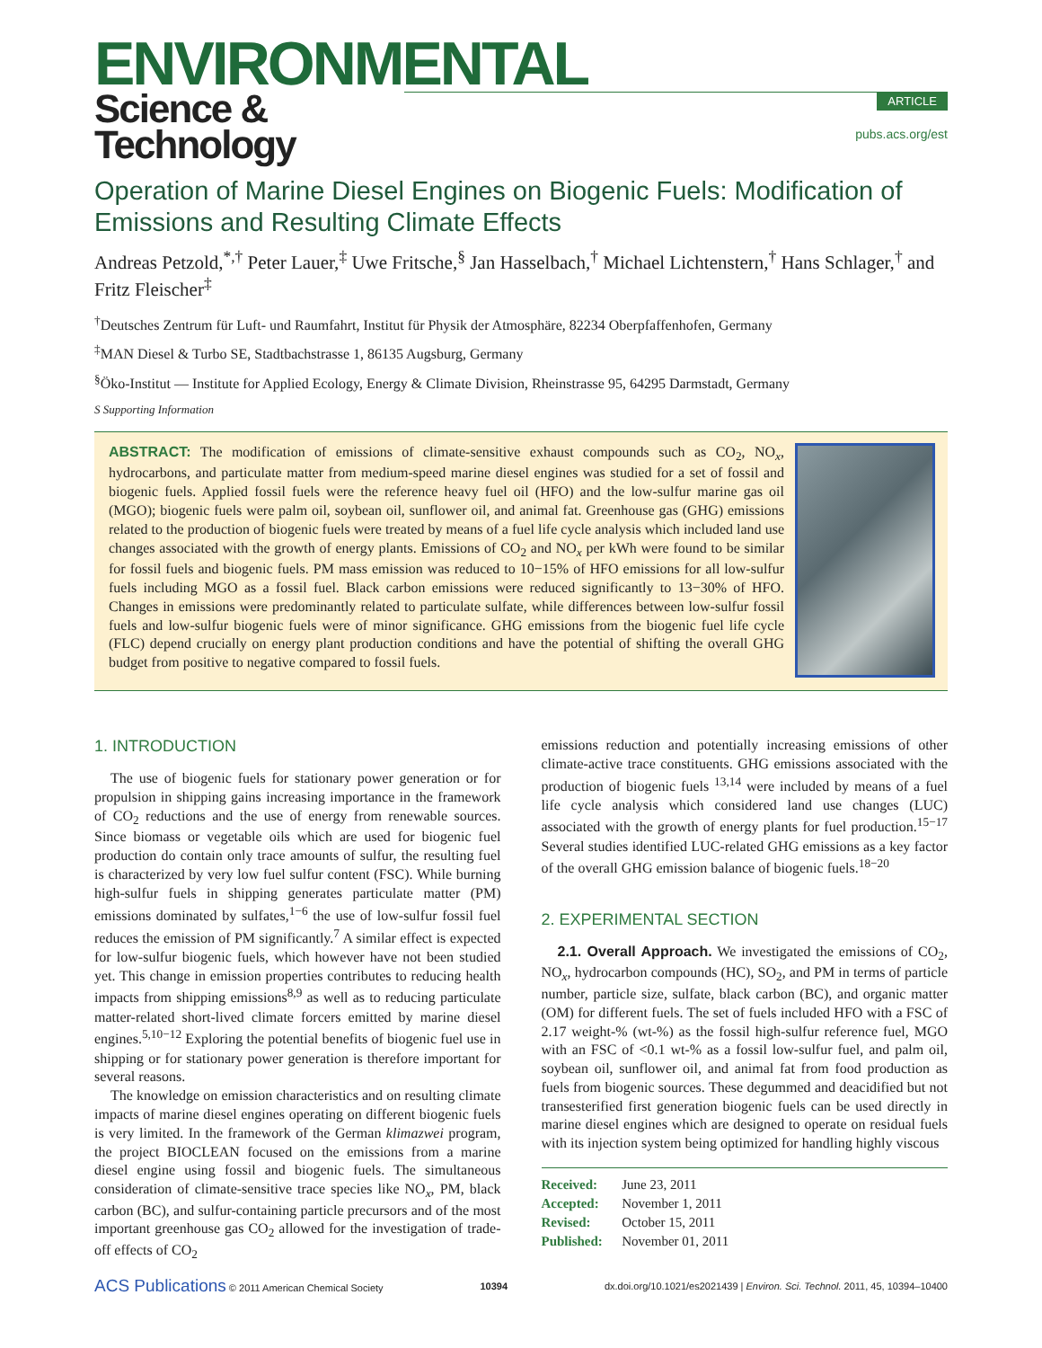ENVIRONMENTAL
Science & Technology
ARTICLE
pubs.acs.org/est
Operation of Marine Diesel Engines on Biogenic Fuels: Modification of Emissions and Resulting Climate Effects
Andreas Petzold,<sup>*,†</sup> Peter Lauer,<sup>‡</sup> Uwe Fritsche,<sup>§</sup> Jan Hasselbach,<sup>†</sup> Michael Lichtenstern,<sup>†</sup> Hans Schlager,<sup>†</sup> and Fritz Fleischer<sup>‡</sup>
<sup>†</sup> Deutsches Zentrum für Luft- und Raumfahrt, Institut für Physik der Atmosphäre, 82234 Oberpfaffenhofen, Germany
<sup>‡</sup> MAN Diesel & Turbo SE, Stadtbachstrasse 1, 86135 Augsburg, Germany
<sup>§</sup> Öko-Institut — Institute for Applied Ecology, Energy & Climate Division, Rheinstrasse 95, 64295 Darmstadt, Germany
S Supporting Information
ABSTRACT: The modification of emissions of climate-sensitive exhaust compounds such as CO<sub>2</sub>, NO<sub>x</sub>, hydrocarbons, and particulate matter from medium-speed marine diesel engines was studied for a set of fossil and biogenic fuels. Applied fossil fuels were the reference heavy fuel oil (HFO) and the low-sulfur marine gas oil (MGO); biogenic fuels were palm oil, soybean oil, sunflower oil, and animal fat. Greenhouse gas (GHG) emissions related to the production of biogenic fuels were treated by means of a fuel life cycle analysis which included land use changes associated with the growth of energy plants. Emissions of CO<sub>2</sub> and NO<sub>x</sub> per kWh were found to be similar for fossil fuels and biogenic fuels. PM mass emission was reduced to 10−15% of HFO emissions for all low-sulfur fuels including MGO as a fossil fuel. Black carbon emissions were reduced significantly to 13−30% of HFO. Changes in emissions were predominantly related to particulate sulfate, while differences between low-sulfur fossil fuels and low-sulfur biogenic fuels were of minor significance. GHG emissions from the biogenic fuel life cycle (FLC) depend crucially on energy plant production conditions and have the potential of shifting the overall GHG budget from positive to negative compared to fossil fuels.
1. INTRODUCTION
The use of biogenic fuels for stationary power generation or for propulsion in shipping gains increasing importance in the framework of CO<sub>2</sub> reductions and the use of energy from renewable sources. Since biomass or vegetable oils which are used for biogenic fuel production do contain only trace amounts of sulfur, the resulting fuel is characterized by very low fuel sulfur content (FSC). While burning high-sulfur fuels in shipping generates particulate matter (PM) emissions dominated by sulfates,<sup>1−6</sup> the use of low-sulfur fossil fuel reduces the emission of PM significantly.<sup>7</sup> A similar effect is expected for low-sulfur biogenic fuels, which however have not been studied yet. This change in emission properties contributes to reducing health impacts from shipping emissions<sup>8,9</sup> as well as to reducing particulate matter-related short-lived climate forcers emitted by marine diesel engines.<sup>5,10−12</sup> Exploring the potential benefits of biogenic fuel use in shipping or for stationary power generation is therefore important for several reasons.
The knowledge on emission characteristics and on resulting climate impacts of marine diesel engines operating on different biogenic fuels is very limited. In the framework of the German klimazwei program, the project BIOCLEAN focused on the emissions from a marine diesel engine using fossil and biogenic fuels. The simultaneous consideration of climate-sensitive trace species like NO<sub>x</sub>, PM, black carbon (BC), and sulfur-containing particle precursors and of the most important greenhouse gas CO<sub>2</sub> allowed for the investigation of trade-off effects of CO<sub>2</sub>
emissions reduction and potentially increasing emissions of other climate-active trace constituents. GHG emissions associated with the production of biogenic fuels <sup>13,14</sup> were included by means of a fuel life cycle analysis which considered land use changes (LUC) associated with the growth of energy plants for fuel production.<sup>15−17</sup> Several studies identified LUC-related GHG emissions as a key factor of the overall GHG emission balance of biogenic fuels.<sup>18−20</sup>
2. EXPERIMENTAL SECTION
2.1. Overall Approach. We investigated the emissions of CO<sub>2</sub>, NO<sub>x</sub>, hydrocarbon compounds (HC), SO<sub>2</sub>, and PM in terms of particle number, particle size, sulfate, black carbon (BC), and organic matter (OM) for different fuels. The set of fuels included HFO with a FSC of 2.17 weight-% (wt-%) as the fossil high-sulfur reference fuel, MGO with an FSC of <0.1 wt-% as a fossil low-sulfur fuel, and palm oil, soybean oil, sunflower oil, and animal fat from food production as fuels from biogenic sources. These degummed and deacidified but not transesterified first generation biogenic fuels can be used directly in marine diesel engines which are designed to operate on residual fuels with its injection system being optimized for handling highly viscous
Received: June 23, 2011
Accepted: November 1, 2011
Revised: October 15, 2011
Published: November 01, 2011
ACS Publications © 2011 American Chemical Society 10394 dx.doi.org/10.1021/es2021439 | Environ. Sci. Technol. 2011, 45, 10394–10400